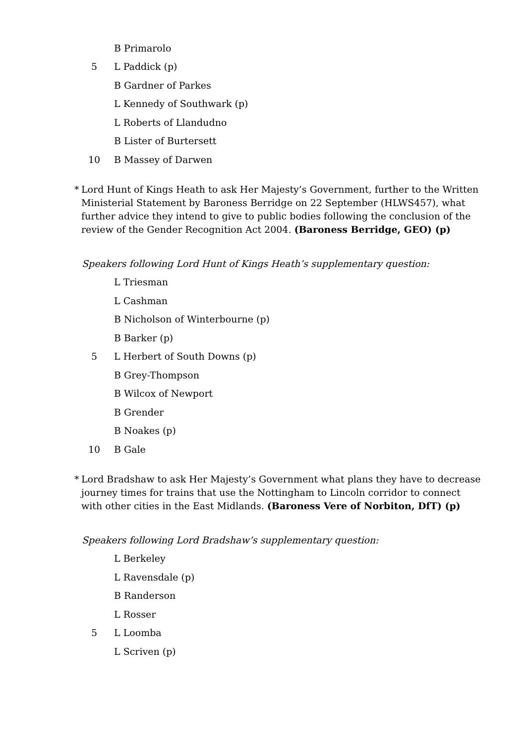B Primarolo
5 L Paddick (p)
B Gardner of Parkes
L Kennedy of Southwark (p)
L Roberts of Llandudno
B Lister of Burtersett
10 B Massey of Darwen
* Lord Hunt of Kings Heath to ask Her Majesty’s Government, further to the Written Ministerial Statement by Baroness Berridge on 22 September (HLWS457), what further advice they intend to give to public bodies following the conclusion of the review of the Gender Recognition Act 2004. (Baroness Berridge, GEO) (p)
Speakers following Lord Hunt of Kings Heath’s supplementary question:
L Triesman
L Cashman
B Nicholson of Winterbourne (p)
B Barker (p)
5 L Herbert of South Downs (p)
B Grey-Thompson
B Wilcox of Newport
B Grender
B Noakes (p)
10 B Gale
* Lord Bradshaw to ask Her Majesty’s Government what plans they have to decrease journey times for trains that use the Nottingham to Lincoln corridor to connect with other cities in the East Midlands. (Baroness Vere of Norbiton, DfT) (p)
Speakers following Lord Bradshaw’s supplementary question:
L Berkeley
L Ravensdale (p)
B Randerson
L Rosser
5 L Loomba
L Scriven (p)